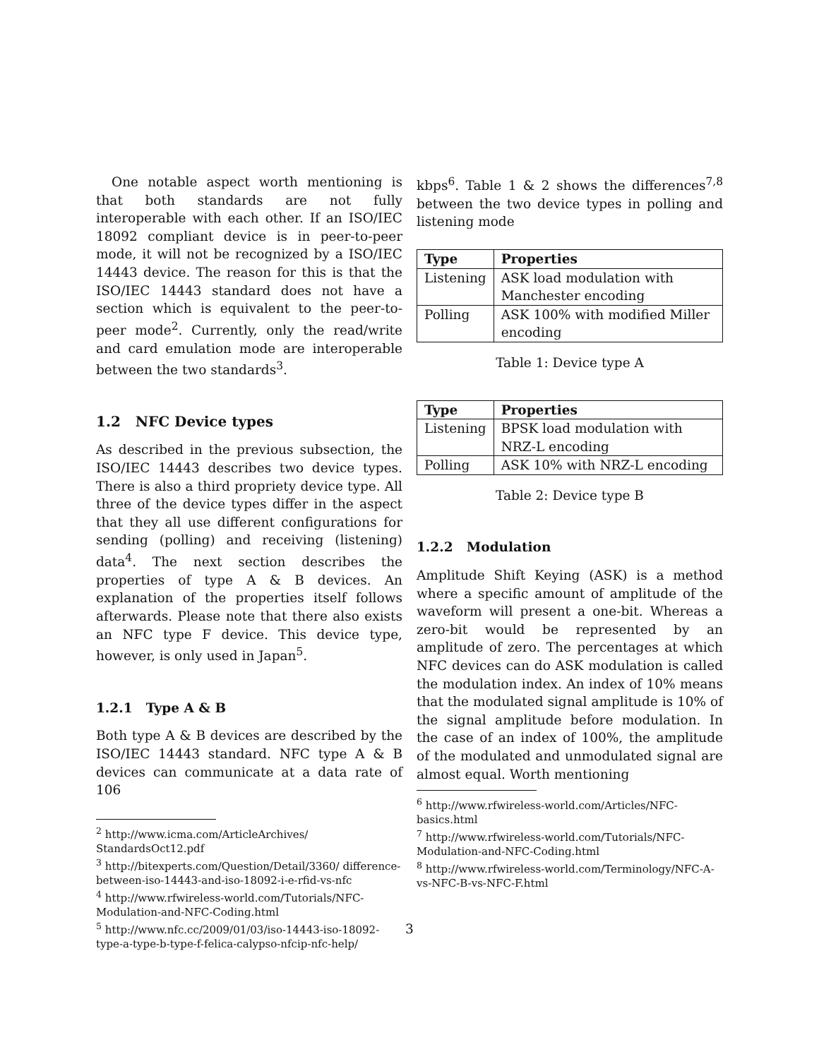One notable aspect worth mentioning is that both standards are not fully interoperable with each other. If an ISO/IEC 18092 compliant device is in peer-to-peer mode, it will not be recognized by a ISO/IEC 14443 device. The reason for this is that the ISO/IEC 14443 standard does not have a section which is equivalent to the peer-to-peer mode<sup>2</sup>. Currently, only the read/write and card emulation mode are interoperable between the two standards<sup>3</sup>.
1.2 NFC Device types
As described in the previous subsection, the ISO/IEC 14443 describes two device types. There is also a third propriety device type. All three of the device types differ in the aspect that they all use different configurations for sending (polling) and receiving (listening) data<sup>4</sup>. The next section describes the properties of type A & B devices. An explanation of the properties itself follows afterwards. Please note that there also exists an NFC type F device. This device type, however, is only used in Japan<sup>5</sup>.
1.2.1 Type A & B
Both type A & B devices are described by the ISO/IEC 14443 standard. NFC type A & B devices can communicate at a data rate of 106
<sup>2</sup> http://www.icma.com/ArticleArchives/ StandardsOct12.pdf
<sup>3</sup> http://bitexperts.com/Question/Detail/3360/ difference-between-iso-14443-and-iso-18092-i-e-rfid-vs-nfc
<sup>4</sup> http://www.rfwireless-world.com/Tutorials/NFC-Modulation-and-NFC-Coding.html
<sup>5</sup> http://www.nfc.cc/2009/01/03/iso-14443-iso-18092-type-a-type-b-type-f-felica-calypso-nfcip-nfc-help/
kbps<sup>6</sup>. Table 1 & 2 shows the differences<sup>7,8</sup> between the two device types in polling and listening mode
| Type | Properties |
| --- | --- |
| Listening | ASK load modulation with Manchester encoding |
| Polling | ASK 100% with modified Miller encoding |
Table 1: Device type A
| Type | Properties |
| --- | --- |
| Listening | BPSK load modulation with NRZ-L encoding |
| Polling | ASK 10% with NRZ-L encoding |
Table 2: Device type B
1.2.2 Modulation
Amplitude Shift Keying (ASK) is a method where a specific amount of amplitude of the waveform will present a one-bit. Whereas a zero-bit would be represented by an amplitude of zero. The percentages at which NFC devices can do ASK modulation is called the modulation index. An index of 10% means that the modulated signal amplitude is 10% of the signal amplitude before modulation. In the case of an index of 100%, the amplitude of the modulated and unmodulated signal are almost equal. Worth mentioning
<sup>6</sup> http://www.rfwireless-world.com/Articles/NFC-basics.html
<sup>7</sup> http://www.rfwireless-world.com/Tutorials/NFC-Modulation-and-NFC-Coding.html
<sup>8</sup> http://www.rfwireless-world.com/Terminology/NFC-A-vs-NFC-B-vs-NFC-F.html
3